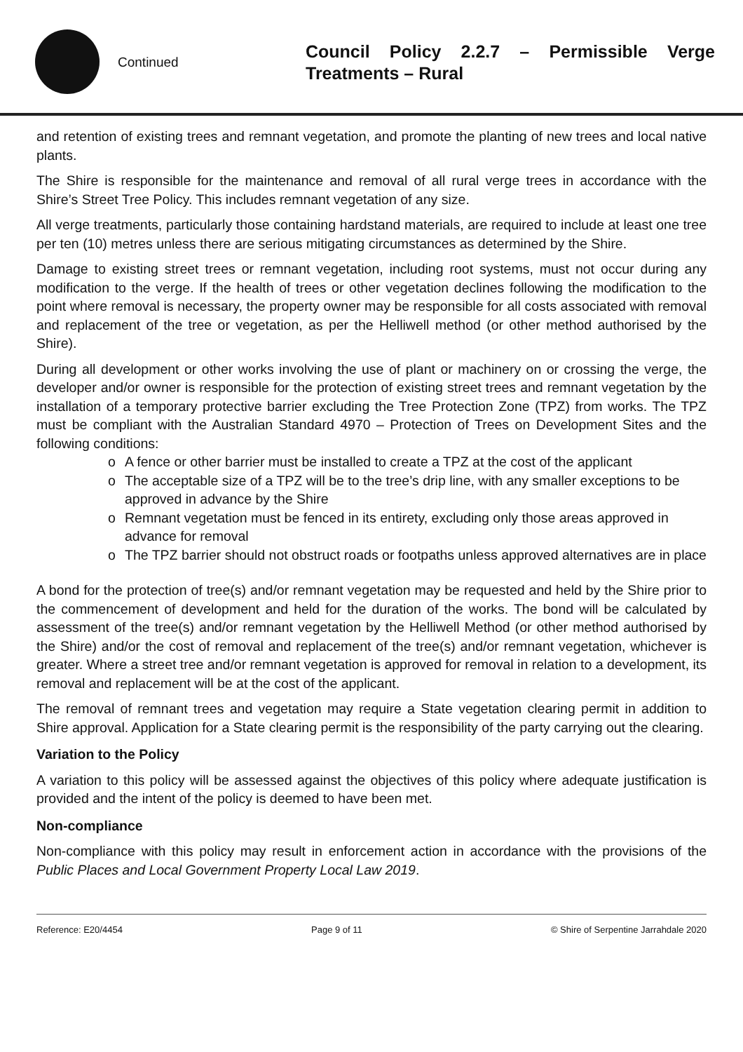Continued
Council Policy 2.2.7 – Permissible Verge Treatments – Rural
and retention of existing trees and remnant vegetation, and promote the planting of new trees and local native plants.
The Shire is responsible for the maintenance and removal of all rural verge trees in accordance with the Shire’s Street Tree Policy. This includes remnant vegetation of any size.
All verge treatments, particularly those containing hardstand materials, are required to include at least one tree per ten (10) metres unless there are serious mitigating circumstances as determined by the Shire.
Damage to existing street trees or remnant vegetation, including root systems, must not occur during any modification to the verge. If the health of trees or other vegetation declines following the modification to the point where removal is necessary, the property owner may be responsible for all costs associated with removal and replacement of the tree or vegetation, as per the Helliwell method (or other method authorised by the Shire).
During all development or other works involving the use of plant or machinery on or crossing the verge, the developer and/or owner is responsible for the protection of existing street trees and remnant vegetation by the installation of a temporary protective barrier excluding the Tree Protection Zone (TPZ) from works. The TPZ must be compliant with the Australian Standard 4970 – Protection of Trees on Development Sites and the following conditions:
o A fence or other barrier must be installed to create a TPZ at the cost of the applicant
o The acceptable size of a TPZ will be to the tree’s drip line, with any smaller exceptions to be approved in advance by the Shire
o Remnant vegetation must be fenced in its entirety, excluding only those areas approved in advance for removal
o The TPZ barrier should not obstruct roads or footpaths unless approved alternatives are in place
A bond for the protection of tree(s) and/or remnant vegetation may be requested and held by the Shire prior to the commencement of development and held for the duration of the works. The bond will be calculated by assessment of the tree(s) and/or remnant vegetation by the Helliwell Method (or other method authorised by the Shire) and/or the cost of removal and replacement of the tree(s) and/or remnant vegetation, whichever is greater. Where a street tree and/or remnant vegetation is approved for removal in relation to a development, its removal and replacement will be at the cost of the applicant.
The removal of remnant trees and vegetation may require a State vegetation clearing permit in addition to Shire approval. Application for a State clearing permit is the responsibility of the party carrying out the clearing.
Variation to the Policy
A variation to this policy will be assessed against the objectives of this policy where adequate justification is provided and the intent of the policy is deemed to have been met.
Non-compliance
Non-compliance with this policy may result in enforcement action in accordance with the provisions of the Public Places and Local Government Property Local Law 2019.
Reference: E20/4454 Page 9 of 11 © Shire of Serpentine Jarrahdale 2020